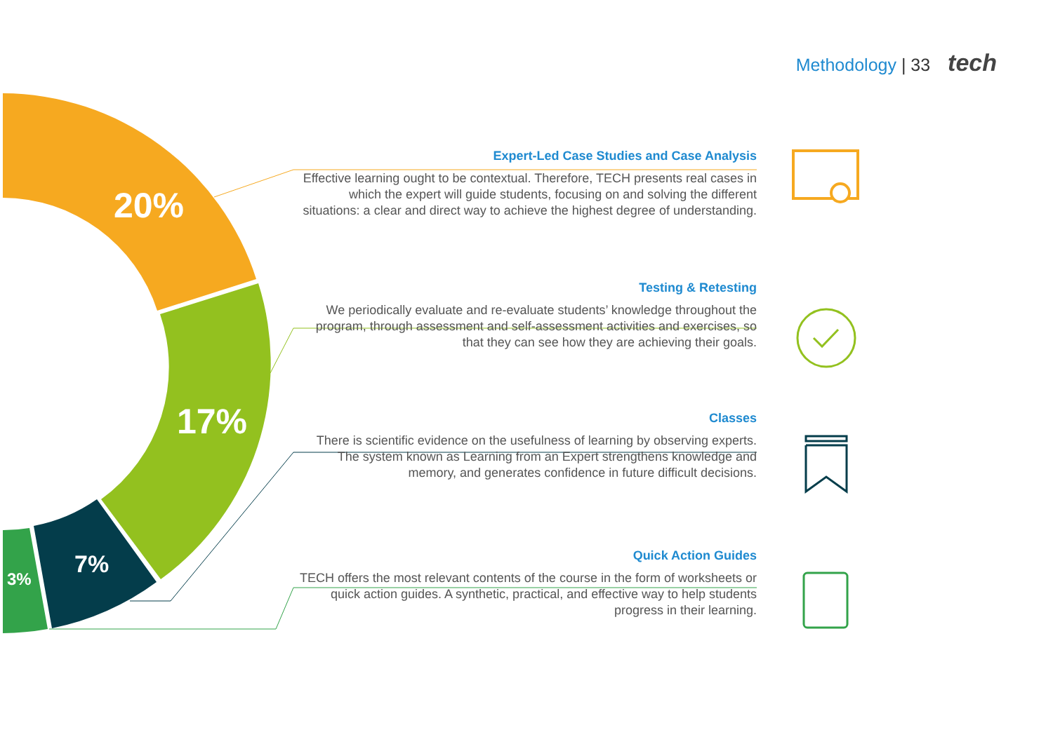Methodology | 33 tech
20%
17%
7%
3%
Expert-Led Case Studies and Case Analysis
Effective learning ought to be contextual. Therefore, TECH presents real cases in which the expert will guide students, focusing on and solving the different situations: a clear and direct way to achieve the highest degree of understanding.
Testing & Retesting
We periodically evaluate and re-evaluate students’ knowledge throughout the program, through assessment and self-assessment activities and exercises, so that they can see how they are achieving their goals.
Classes
There is scientific evidence on the usefulness of learning by observing experts. The system known as Learning from an Expert strengthens knowledge and memory, and generates confidence in future difficult decisions.
Quick Action Guides
TECH offers the most relevant contents of the course in the form of worksheets or quick action guides. A synthetic, practical, and effective way to help students progress in their learning.